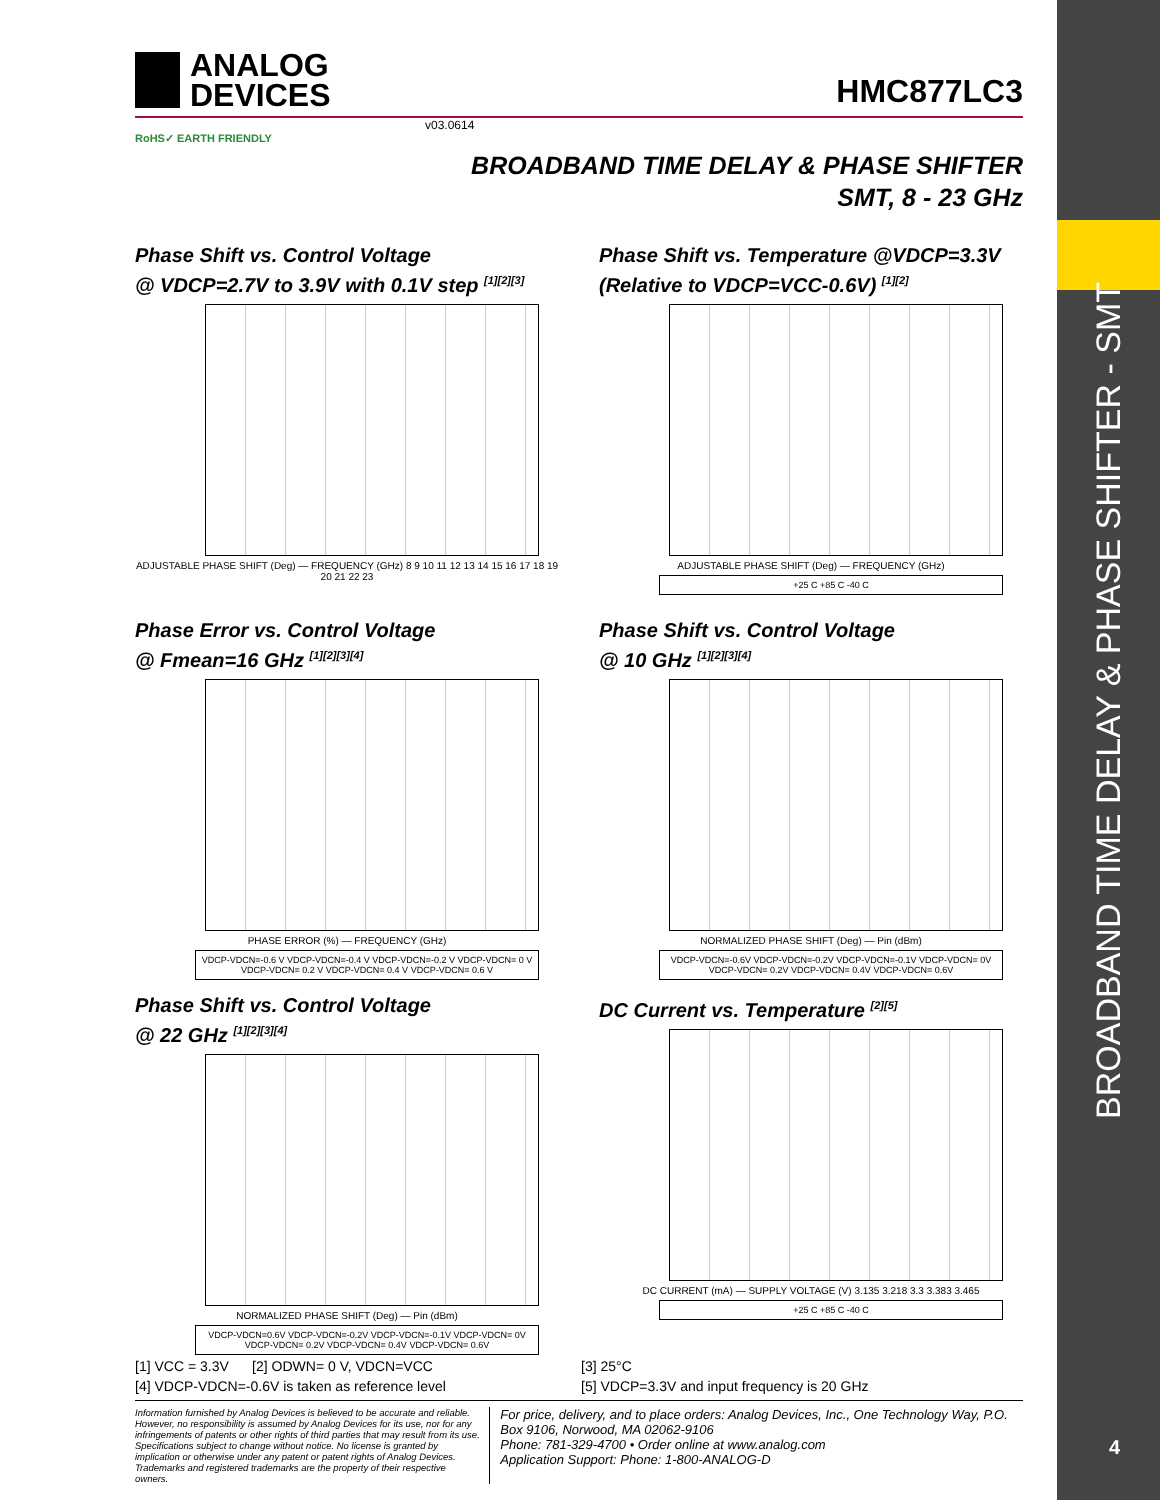BROADBAND TIME DELAY & PHASE SHIFTER - SMT
4
ANALOG
DEVICES
HMC877LC3
v03.0614
RoHS✓ EARTH FRIENDLY
BROADBAND TIME DELAY & PHASE SHIFTER
SMT, 8 - 23 GHz
Phase Shift vs. Control Voltage
@ VDCP=2.7V to 3.9V with 0.1V step <sup>[1][2][3]</sup>
ADJUSTABLE PHASE SHIFT (Deg) — FREQUENCY (GHz) 8 9 10 11 12 13 14 15 16 17 18 19 20 21 22 23
Phase Shift vs. Temperature @VDCP=3.3V
(Relative to VDCP=VCC-0.6V) <sup>[1][2]</sup>
ADJUSTABLE PHASE SHIFT (Deg) — FREQUENCY (GHz)
+25 C +85 C -40 C
Phase Error vs. Control Voltage
@ Fmean=16 GHz <sup>[1][2][3][4]</sup>
PHASE ERROR (%) — FREQUENCY (GHz)
VDCP-VDCN=-0.6 V VDCP-VDCN=-0.4 V VDCP-VDCN=-0.2 V VDCP-VDCN= 0 V VDCP-VDCN= 0.2 V VDCP-VDCN= 0.4 V VDCP-VDCN= 0.6 V
Phase Shift vs. Control Voltage
@ 10 GHz <sup>[1][2][3][4]</sup>
NORMALIZED PHASE SHIFT (Deg) — Pin (dBm)
VDCP-VDCN=-0.6V VDCP-VDCN=-0.2V VDCP-VDCN=-0.1V VDCP-VDCN= 0V VDCP-VDCN= 0.2V VDCP-VDCN= 0.4V VDCP-VDCN= 0.6V
Phase Shift vs. Control Voltage
@ 22 GHz <sup>[1][2][3][4]</sup>
NORMALIZED PHASE SHIFT (Deg) — Pin (dBm)
VDCP-VDCN=0.6V VDCP-VDCN=-0.2V VDCP-VDCN=-0.1V VDCP-VDCN= 0V VDCP-VDCN= 0.2V VDCP-VDCN= 0.4V VDCP-VDCN= 0.6V
DC Current vs. Temperature <sup>[2][5]</sup>
DC CURRENT (mA) — SUPPLY VOLTAGE (V) 3.135 3.218 3.3 3.383 3.465
+25 C +85 C -40 C
[1] VCC = 3.3V [2] ODWN= 0 V, VDCN=VCC
[3] 25°C
[4] VDCP-VDCN=-0.6V is taken as reference level
[5] VDCP=3.3V and input frequency is 20 GHz
Information furnished by Analog Devices is believed to be accurate and reliable. However, no responsibility is assumed by Analog Devices for its use, nor for any infringements of patents or other rights of third parties that may result from its use. Specifications subject to change without notice. No license is granted by implication or otherwise under any patent or patent rights of Analog Devices. Trademarks and registered trademarks are the property of their respective owners.
For price, delivery, and to place orders: Analog Devices, Inc., One Technology Way, P.O. Box 9106, Norwood, MA 02062-9106
Phone: 781-329-4700 • Order online at www.analog.com
Application Support: Phone: 1-800-ANALOG-D